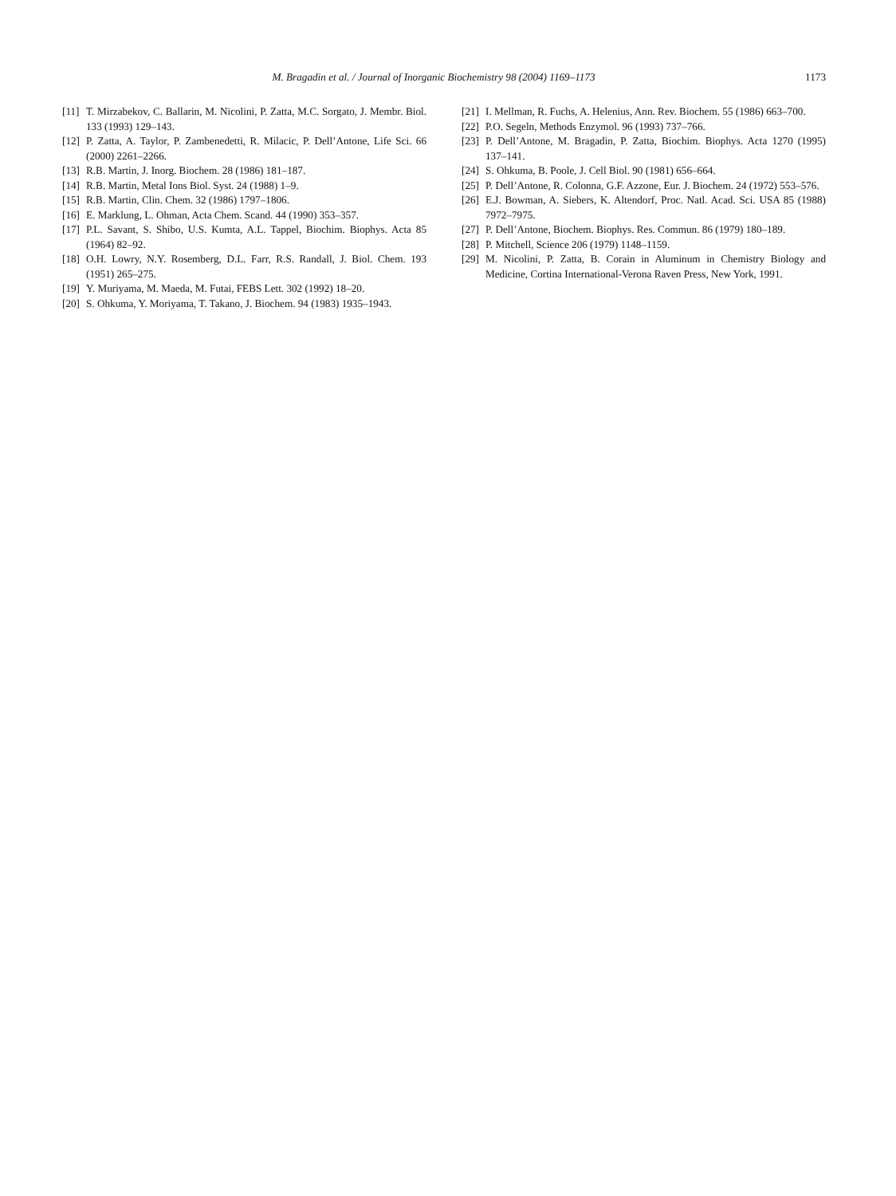M. Bragadin et al. / Journal of Inorganic Biochemistry 98 (2004) 1169–1173 1173
[11] T. Mirzabekov, C. Ballarin, M. Nicolini, P. Zatta, M.C. Sorgato, J. Membr. Biol. 133 (1993) 129–143.
[12] P. Zatta, A. Taylor, P. Zambenedetti, R. Milacic, P. Dell’Antone, Life Sci. 66 (2000) 2261–2266.
[13] R.B. Martin, J. Inorg. Biochem. 28 (1986) 181–187.
[14] R.B. Martin, Metal Ions Biol. Syst. 24 (1988) 1–9.
[15] R.B. Martin, Clin. Chem. 32 (1986) 1797–1806.
[16] E. Marklung, L. Ohman, Acta Chem. Scand. 44 (1990) 353–357.
[17] P.L. Savant, S. Shibo, U.S. Kumta, A.L. Tappel, Biochim. Biophys. Acta 85 (1964) 82–92.
[18] O.H. Lowry, N.Y. Rosemberg, D.L. Farr, R.S. Randall, J. Biol. Chem. 193 (1951) 265–275.
[19] Y. Muriyama, M. Maeda, M. Futai, FEBS Lett. 302 (1992) 18–20.
[20] S. Ohkuma, Y. Moriyama, T. Takano, J. Biochem. 94 (1983) 1935–1943.
[21] I. Mellman, R. Fuchs, A. Helenius, Ann. Rev. Biochem. 55 (1986) 663–700.
[22] P.O. Segeln, Methods Enzymol. 96 (1993) 737–766.
[23] P. Dell’Antone, M. Bragadin, P. Zatta, Biochim. Biophys. Acta 1270 (1995) 137–141.
[24] S. Ohkuma, B. Poole, J. Cell Biol. 90 (1981) 656–664.
[25] P. Dell’Antone, R. Colonna, G.F. Azzone, Eur. J. Biochem. 24 (1972) 553–576.
[26] E.J. Bowman, A. Siebers, K. Altendorf, Proc. Natl. Acad. Sci. USA 85 (1988) 7972–7975.
[27] P. Dell’Antone, Biochem. Biophys. Res. Commun. 86 (1979) 180–189.
[28] P. Mitchell, Science 206 (1979) 1148–1159.
[29] M. Nicolini, P. Zatta, B. Corain in Aluminum in Chemistry Biology and Medicine, Cortina International-Verona Raven Press, New York, 1991.